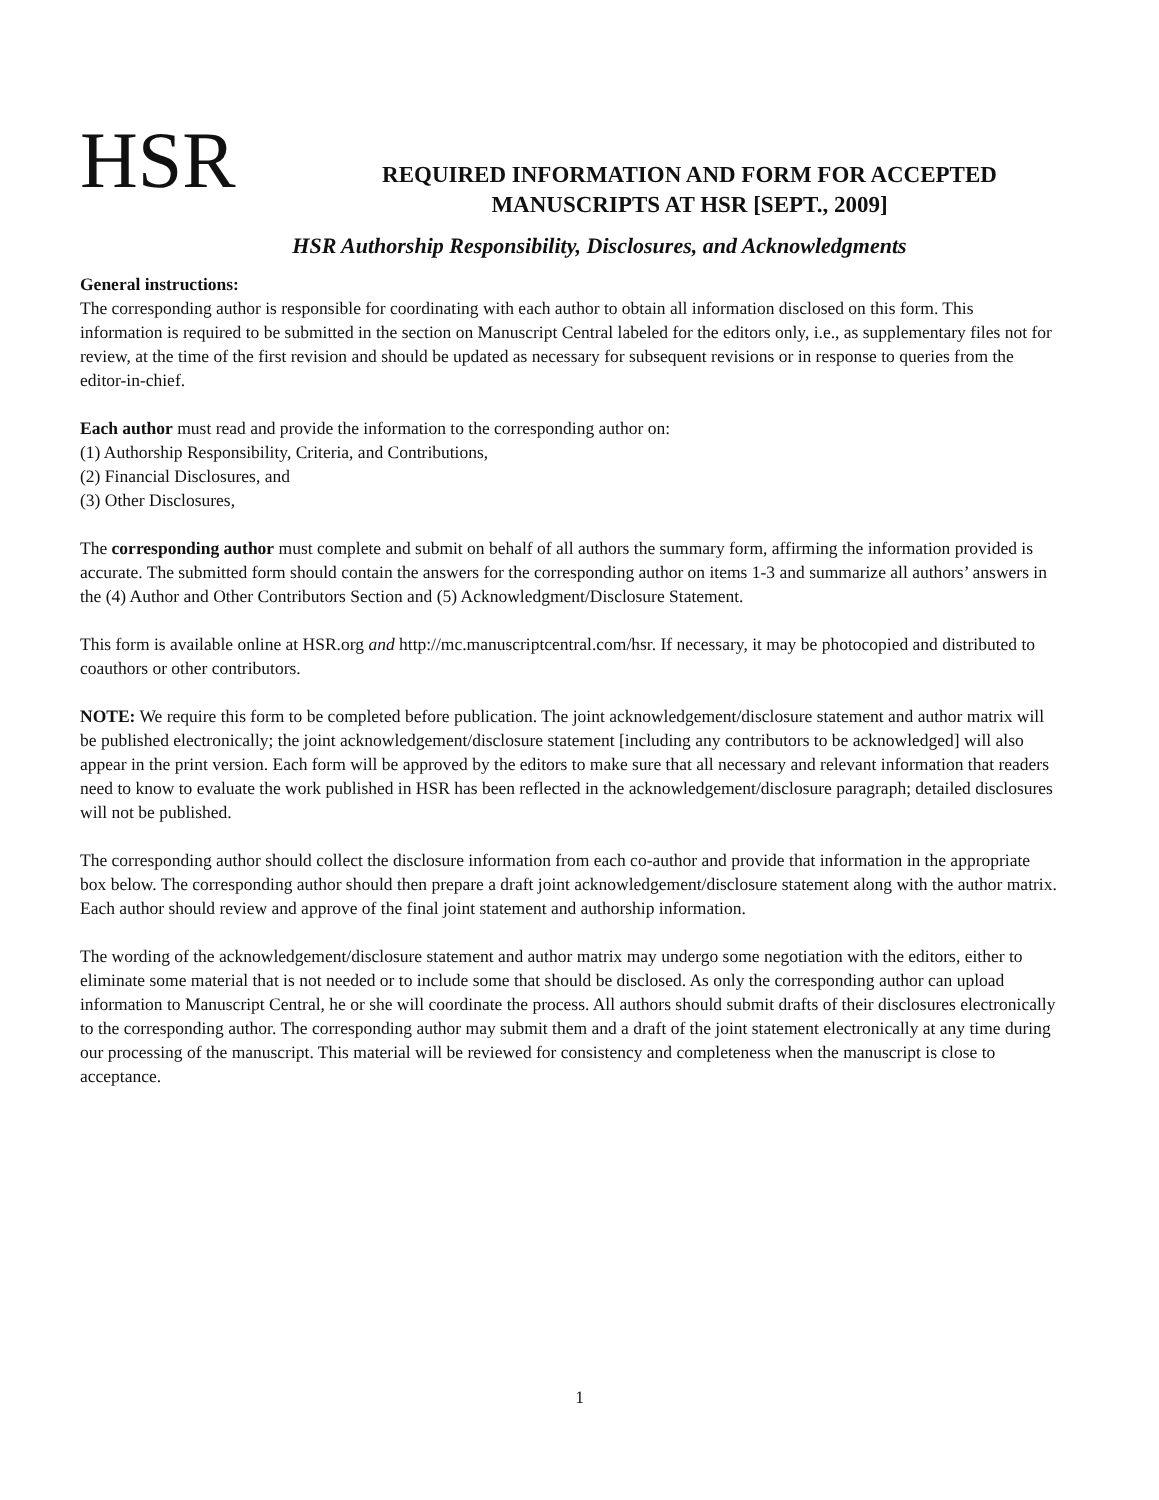HSR
REQUIRED INFORMATION AND FORM FOR ACCEPTED
MANUSCRIPTS AT HSR [SEPT., 2009]
HSR Authorship Responsibility, Disclosures, and Acknowledgments
General instructions:
The corresponding author is responsible for coordinating with each author to obtain all information disclosed on this form. This information is required to be submitted in the section on Manuscript Central labeled for the editors only, i.e., as supplementary files not for review, at the time of the first revision and should be updated as necessary for subsequent revisions or in response to queries from the editor-in-chief.
Each author must read and provide the information to the corresponding author on:
(1) Authorship Responsibility, Criteria, and Contributions,
(2) Financial Disclosures, and
(3) Other Disclosures,
The corresponding author must complete and submit on behalf of all authors the summary form, affirming the information provided is accurate. The submitted form should contain the answers for the corresponding author on items 1-3 and summarize all authors’ answers in the (4) Author and Other Contributors Section and (5) Acknowledgment/Disclosure Statement.
This form is available online at HSR.org and http://mc.manuscriptcentral.com/hsr. If necessary, it may be photocopied and distributed to coauthors or other contributors.
NOTE: We require this form to be completed before publication. The joint acknowledgement/disclosure statement and author matrix will be published electronically; the joint acknowledgement/disclosure statement [including any contributors to be acknowledged] will also appear in the print version. Each form will be approved by the editors to make sure that all necessary and relevant information that readers need to know to evaluate the work published in HSR has been reflected in the acknowledgement/disclosure paragraph; detailed disclosures will not be published.
The corresponding author should collect the disclosure information from each co-author and provide that information in the appropriate box below. The corresponding author should then prepare a draft joint acknowledgement/disclosure statement along with the author matrix. Each author should review and approve of the final joint statement and authorship information.
The wording of the acknowledgement/disclosure statement and author matrix may undergo some negotiation with the editors, either to eliminate some material that is not needed or to include some that should be disclosed. As only the corresponding author can upload information to Manuscript Central, he or she will coordinate the process. All authors should submit drafts of their disclosures electronically to the corresponding author. The corresponding author may submit them and a draft of the joint statement electronically at any time during our processing of the manuscript. This material will be reviewed for consistency and completeness when the manuscript is close to acceptance.
1